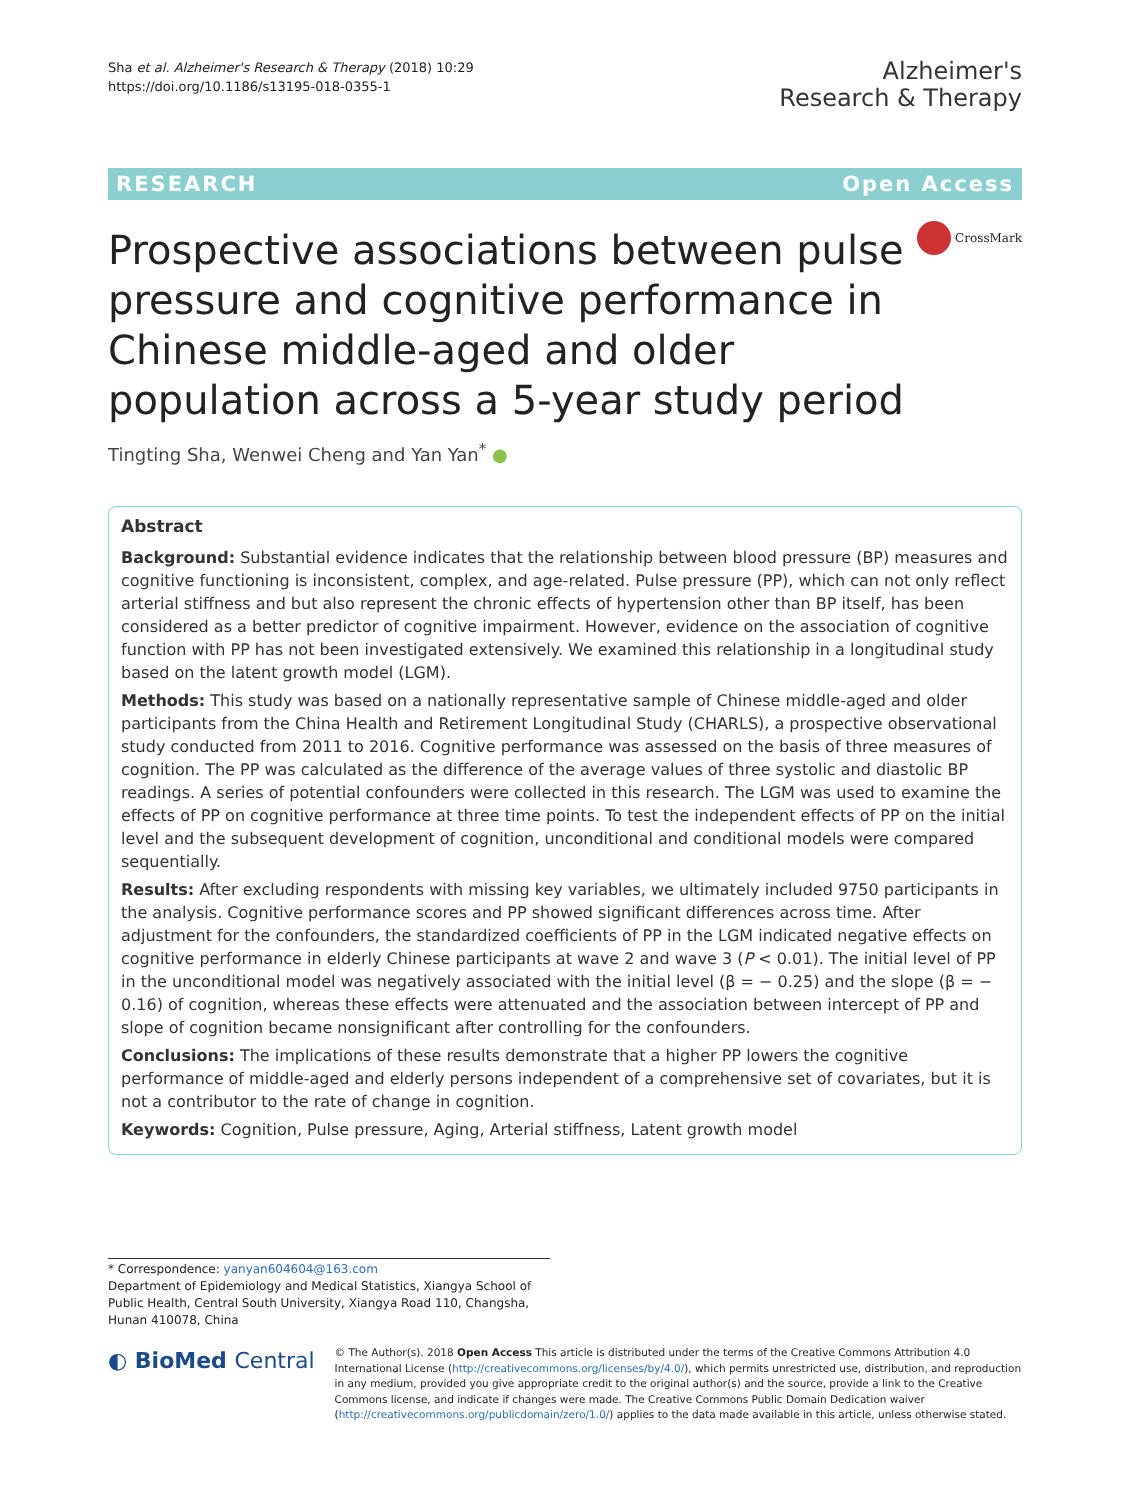Sha et al. Alzheimer's Research & Therapy (2018) 10:29
https://doi.org/10.1186/s13195-018-0355-1
Alzheimer's
Research & Therapy
RESEARCH Open Access
Prospective associations between pulse pressure and cognitive performance in Chinese middle-aged and older population across a 5-year study period
CrossMark
Tingting Sha, Wenwei Cheng and Yan Yan<sup>*</sup> ●
Abstract
Background: Substantial evidence indicates that the relationship between blood pressure (BP) measures and cognitive functioning is inconsistent, complex, and age-related. Pulse pressure (PP), which can not only reflect arterial stiffness and but also represent the chronic effects of hypertension other than BP itself, has been considered as a better predictor of cognitive impairment. However, evidence on the association of cognitive function with PP has not been investigated extensively. We examined this relationship in a longitudinal study based on the latent growth model (LGM).
Methods: This study was based on a nationally representative sample of Chinese middle-aged and older participants from the China Health and Retirement Longitudinal Study (CHARLS), a prospective observational study conducted from 2011 to 2016. Cognitive performance was assessed on the basis of three measures of cognition. The PP was calculated as the difference of the average values of three systolic and diastolic BP readings. A series of potential confounders were collected in this research. The LGM was used to examine the effects of PP on cognitive performance at three time points. To test the independent effects of PP on the initial level and the subsequent development of cognition, unconditional and conditional models were compared sequentially.
Results: After excluding respondents with missing key variables, we ultimately included 9750 participants in the analysis. Cognitive performance scores and PP showed significant differences across time. After adjustment for the confounders, the standardized coefficients of PP in the LGM indicated negative effects on cognitive performance in elderly Chinese participants at wave 2 and wave 3 (P < 0.01). The initial level of PP in the unconditional model was negatively associated with the initial level (β = − 0.25) and the slope (β = − 0.16) of cognition, whereas these effects were attenuated and the association between intercept of PP and slope of cognition became nonsignificant after controlling for the confounders.
Conclusions: The implications of these results demonstrate that a higher PP lowers the cognitive performance of middle-aged and elderly persons independent of a comprehensive set of covariates, but it is not a contributor to the rate of change in cognition.
Keywords: Cognition, Pulse pressure, Aging, Arterial stiffness, Latent growth model
* Correspondence: yanyan604604@163.com
Department of Epidemiology and Medical Statistics, Xiangya School of Public Health, Central South University, Xiangya Road 110, Changsha, Hunan 410078, China
◐ BioMed Central
© The Author(s). 2018 Open Access This article is distributed under the terms of the Creative Commons Attribution 4.0 International License (http://creativecommons.org/licenses/by/4.0/), which permits unrestricted use, distribution, and reproduction in any medium, provided you give appropriate credit to the original author(s) and the source, provide a link to the Creative Commons license, and indicate if changes were made. The Creative Commons Public Domain Dedication waiver (http://creativecommons.org/publicdomain/zero/1.0/) applies to the data made available in this article, unless otherwise stated.